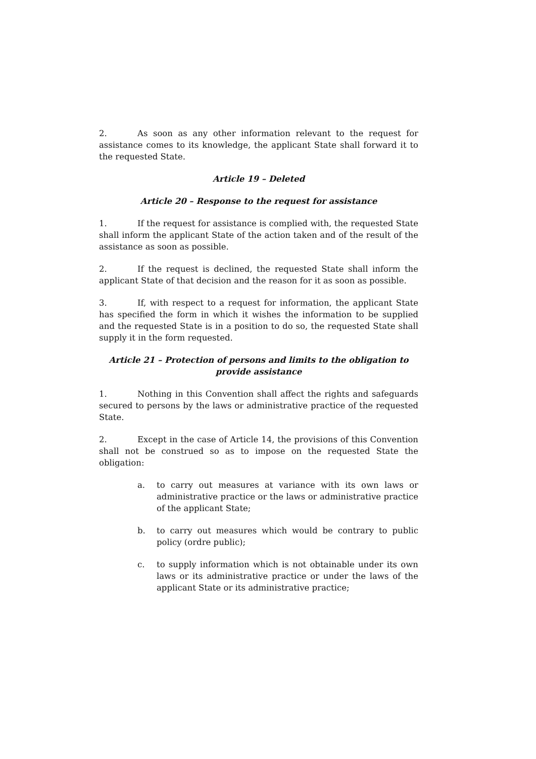2. As soon as any other information relevant to the request for assistance comes to its knowledge, the applicant State shall forward it to the requested State.
Article 19 – Deleted
Article 20 – Response to the request for assistance
1. If the request for assistance is complied with, the requested State shall inform the applicant State of the action taken and of the result of the assistance as soon as possible.
2. If the request is declined, the requested State shall inform the applicant State of that decision and the reason for it as soon as possible.
3. If, with respect to a request for information, the applicant State has specified the form in which it wishes the information to be supplied and the requested State is in a position to do so, the requested State shall supply it in the form requested.
Article 21 – Protection of persons and limits to the obligation to
provide assistance
1. Nothing in this Convention shall affect the rights and safeguards secured to persons by the laws or administrative practice of the requested State.
2. Except in the case of Article 14, the provisions of this Convention shall not be construed so as to impose on the requested State the obligation:
a. to carry out measures at variance with its own laws or administrative practice or the laws or administrative practice of the applicant State;
b. to carry out measures which would be contrary to public policy (ordre public);
c. to supply information which is not obtainable under its own laws or its administrative practice or under the laws of the applicant State or its administrative practice;